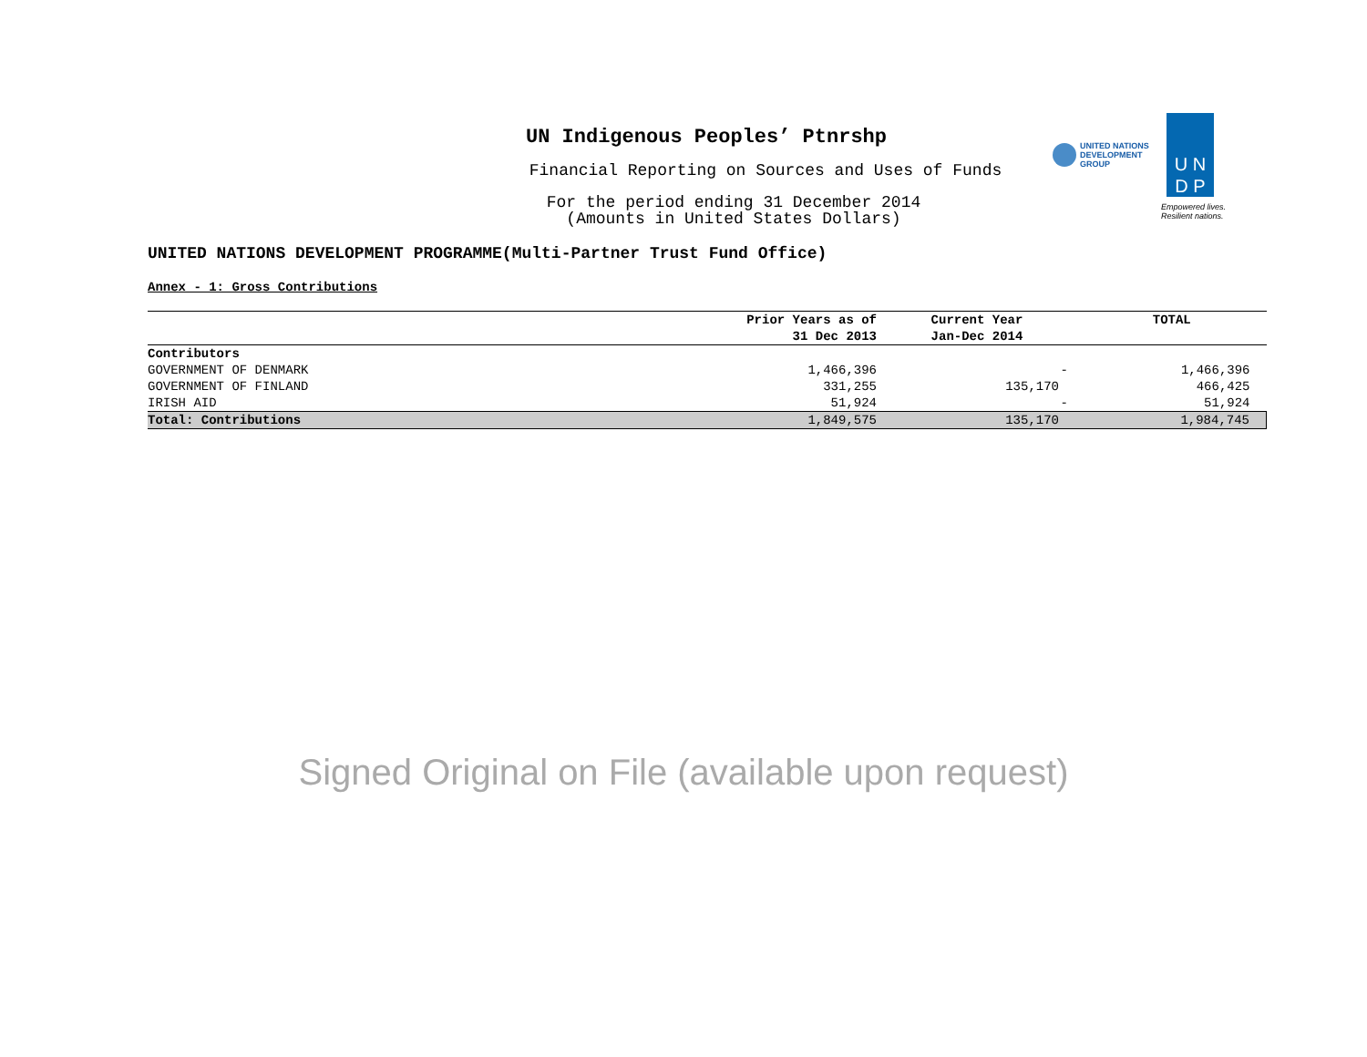UN Indigenous Peoples’ Ptnrshp
Financial Reporting on Sources and Uses of Funds
For the period ending 31 December 2014
(Amounts in United States Dollars)
UNITED NATIONS
DEVELOPMENT GROUP
U N
D P
Empowered lives.
Resilient nations.
UNITED NATIONS DEVELOPMENT PROGRAMME(Multi-Partner Trust Fund Office)
Annex - 1: Gross Contributions
| | Prior Years as of 31 Dec 2013 | Current Year Jan-Dec 2014 | TOTAL |
| --- | --- | --- | --- |
| Contributors | | | |
| GOVERNMENT OF DENMARK | 1,466,396 | - | 1,466,396 |
| GOVERNMENT OF FINLAND | 331,255 | 135,170 | 466,425 |
| IRISH AID | 51,924 | - | 51,924 |
| Total: Contributions | 1,849,575 | 135,170 | 1,984,745 |
Signed Original on File (available upon request)